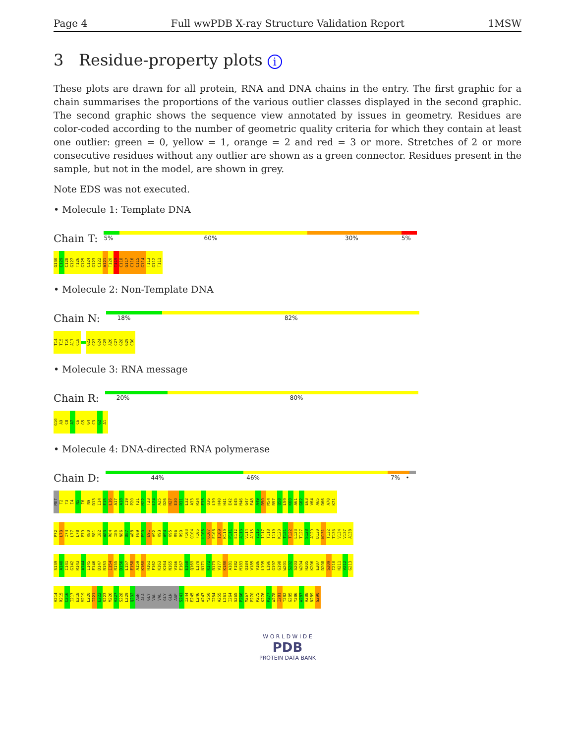Page 4 Full wwPDB X-ray Structure Validation Report 1MSW
3 Residue-property plots i
These plots are drawn for all protein, RNA and DNA chains in the entry. The first graphic for a chain summarises the proportions of the various outlier classes displayed in the second graphic. The second graphic shows the sequence view annotated by issues in geometry. Residues are color-coded according to the number of geometric quality criteria for which they contain at least one outlier: green = 0, yellow = 1, orange = 2 and red = 3 or more. Stretches of 2 or more consecutive residues without any outlier are shown as a green connector. Residues present in the sample, but not in the model, are shown in grey.
Note EDS was not executed.
• Molecule 1: Template DNA
Chain T:
5% 60% 30% 5%
G130 C129 C128 G127 T126 G125 C124 G123 C122 A121 T120 T119 C118 G117 C116 C115 G114 T113 G112 T111
• Molecule 2: Non-Template DNA
Chain N:
18% 82%
T14 T15 T16 A17 C18 G22 C23 G24 C25 A26 C27 G28 G29 C30
• Molecule 3: RNA message
Chain R:
20% 80%
G10 A9 C8 A7 C6 G5 G4 C3 G2 A1
• Molecule 4: DNA-directed RNA polymerase
Chain D:
44% 46% 7% •
MET T2 T3 I4 N5 I6 N9 D13 I14 E15 L16 A17 A18 I19 P20 F21 M22 T23 L24 A25 D26 H27 E30 R31 L32 A33 R34 E35 Q36 L39 H40 H41 E42 E45 M46 G47 E48 A49 R50 M54 R57 Q58 L59 K60 A61 G62 E63 V64 A65 D66 A70 K71
P72 L73 I74 L77 L78 P79 K80 M81 I82 A83 R84 I85 N86 D87 W88 F89 E90 E91 V92 K93 A94 K95 R96 R99 F103 Q104 F105 L106 Q107 E108 I109 K110 P111 E112 A113 V114 A115 Y116 I117 T118 I119 K120 T121 T122 L123 T127 S128 A129 D130 N131 T132 T133 V134 V137 A138
S139 A140 I141 G142 R143 A144 I145 E146 D147 R153 I154 R155 D156 L157 E158 A159 K160 H161 F162 K163 K164 N165 V166 E167 E168 Q169 L170 N171 K172 R173 V177 K180 A181 F182 M183 Q184 V185 V186 L195 L196 G197 G198 W201 S202 S203 W204 H205 K206 E207 D208 S209 I210 H211 V212 G213
V214 R215 C216 I217 E218 M219 L220 I221 E222 S223 M226 V227 S228 L229 Q232 ASN ALA GLY VAL VAL GLY GLN ASP S241 I244 E245 L246 A247 Y250 I254 A255 L261 I264 S265 P266 M267 P270 P275 K276 P277 W278 I281 T282 G285 Y286 W287 A288 N289 G290
W O R L D W I D E
PDB
PROTEIN DATA BANK